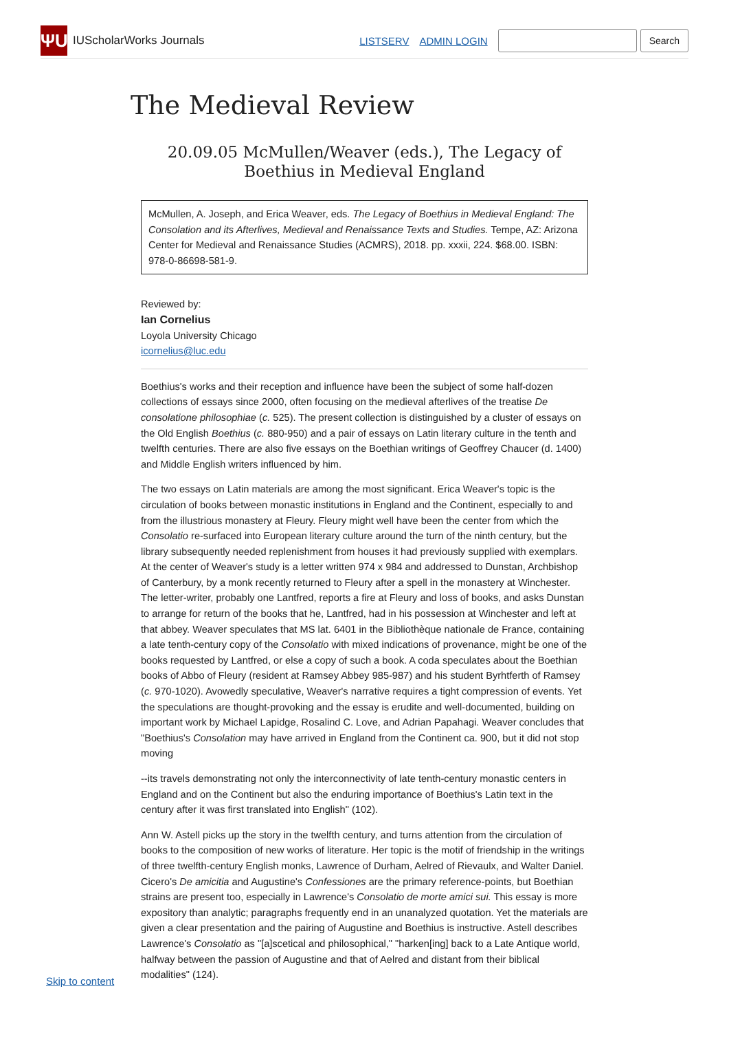ΨU
IUScholarWorks Journals LISTSERV ADMIN LOGIN
Search
The Medieval Review
20.09.05 McMullen/Weaver (eds.), The Legacy of Boethius in Medieval England
McMullen, A. Joseph, and Erica Weaver, eds. The Legacy of Boethius in Medieval England: The Consolation and its Afterlives, Medieval and Renaissance Texts and Studies. Tempe, AZ: Arizona Center for Medieval and Renaissance Studies (ACMRS), 2018. pp. xxxii, 224. $68.00. ISBN: 978-0-86698-581-9.
Reviewed by:
Ian Cornelius
Loyola University Chicago
icornelius@luc.edu
Boethius's works and their reception and influence have been the subject of some half-dozen collections of essays since 2000, often focusing on the medieval afterlives of the treatise De consolatione philosophiae (c. 525). The present collection is distinguished by a cluster of essays on the Old English Boethius (c. 880-950) and a pair of essays on Latin literary culture in the tenth and twelfth centuries. There are also five essays on the Boethian writings of Geoffrey Chaucer (d. 1400) and Middle English writers influenced by him.
The two essays on Latin materials are among the most significant. Erica Weaver's topic is the circulation of books between monastic institutions in England and the Continent, especially to and from the illustrious monastery at Fleury. Fleury might well have been the center from which the Consolatio re-surfaced into European literary culture around the turn of the ninth century, but the library subsequently needed replenishment from houses it had previously supplied with exemplars. At the center of Weaver's study is a letter written 974 x 984 and addressed to Dunstan, Archbishop of Canterbury, by a monk recently returned to Fleury after a spell in the monastery at Winchester. The letter-writer, probably one Lantfred, reports a fire at Fleury and loss of books, and asks Dunstan to arrange for return of the books that he, Lantfred, had in his possession at Winchester and left at that abbey. Weaver speculates that MS lat. 6401 in the Bibliothèque nationale de France, containing a late tenth-century copy of the Consolatio with mixed indications of provenance, might be one of the books requested by Lantfred, or else a copy of such a book. A coda speculates about the Boethian books of Abbo of Fleury (resident at Ramsey Abbey 985-987) and his student Byrhtferth of Ramsey (c. 970-1020). Avowedly speculative, Weaver's narrative requires a tight compression of events. Yet the speculations are thought-provoking and the essay is erudite and well-documented, building on important work by Michael Lapidge, Rosalind C. Love, and Adrian Papahagi. Weaver concludes that "Boethius's Consolation may have arrived in England from the Continent ca. 900, but it did not stop moving
--its travels demonstrating not only the interconnectivity of late tenth-century monastic centers in England and on the Continent but also the enduring importance of Boethius's Latin text in the century after it was first translated into English" (102).
Ann W. Astell picks up the story in the twelfth century, and turns attention from the circulation of books to the composition of new works of literature. Her topic is the motif of friendship in the writings of three twelfth-century English monks, Lawrence of Durham, Aelred of Rievaulx, and Walter Daniel. Cicero's De amicitia and Augustine's Confessiones are the primary reference-points, but Boethian strains are present too, especially in Lawrence's Consolatio de morte amici sui. This essay is more expository than analytic; paragraphs frequently end in an unanalyzed quotation. Yet the materials are given a clear presentation and the pairing of Augustine and Boethius is instructive. Astell describes Lawrence's Consolatio as "[a]scetical and philosophical," "harken[ing] back to a Late Antique world, halfway between the passion of Augustine and that of Aelred and distant from their biblical modalities" (124).
Skip to content